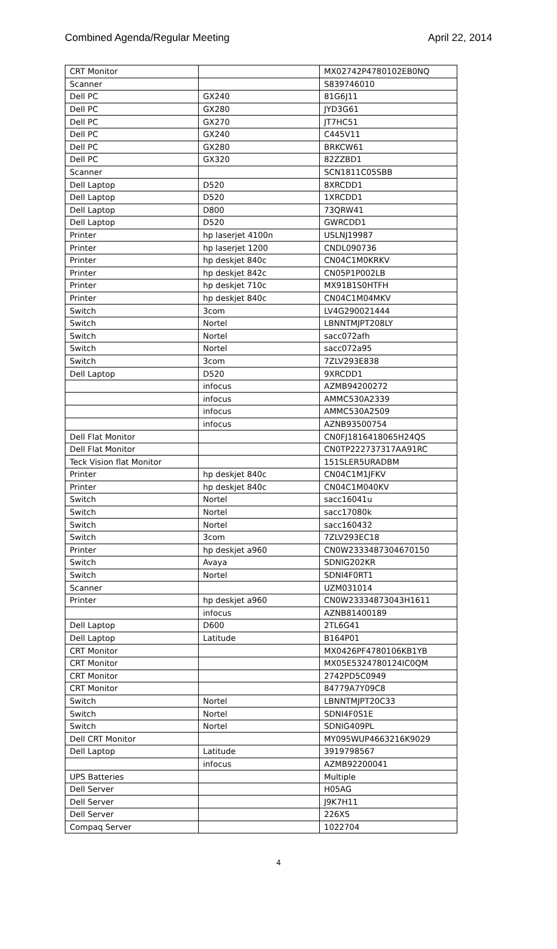Combined Agenda/Regular Meeting April 22, 2014
| CRT Monitor | | MX02742P4780102EB0NQ |
| Scanner | | S839746010 |
| Dell PC | GX240 | 81G6J11 |
| Dell PC | GX280 | JYD3G61 |
| Dell PC | GX270 | JT7HC51 |
| Dell PC | GX240 | C445V11 |
| Dell PC | GX280 | BRKCW61 |
| Dell PC | GX320 | 82ZZBD1 |
| Scanner | | SCN1811C05SBB |
| Dell Laptop | D520 | 8XRCDD1 |
| Dell Laptop | D520 | 1XRCDD1 |
| Dell Laptop | D800 | 73QRW41 |
| Dell Laptop | D520 | GWRCDD1 |
| Printer | hp laserjet 4100n | USLNJ19987 |
| Printer | hp laserjet 1200 | CNDL090736 |
| Printer | hp deskjet 840c | CN04C1M0KRKV |
| Printer | hp deskjet 842c | CN05P1P002LB |
| Printer | hp deskjet 710c | MX91B1S0HTFH |
| Printer | hp deskjet 840c | CN04C1M04MKV |
| Switch | 3com | LV4G290021444 |
| Switch | Nortel | LBNNTMJPT208LY |
| Switch | Nortel | sacc072afh |
| Switch | Nortel | sacc072a95 |
| Switch | 3com | 7ZLV293E838 |
| Dell Laptop | D520 | 9XRCDD1 |
| | infocus | AZMB94200272 |
| | infocus | AMMC530A2339 |
| | infocus | AMMC530A2509 |
| | infocus | AZNB93500754 |
| Dell Flat Monitor | | CN0FJ1816418065H24QS |
| Dell Flat Monitor | | CN0TP222737317AA91RC |
| Teck Vision flat Monitor | | 151SLER5URADBM |
| Printer | hp deskjet 840c | CN04C1M1JFKV |
| Printer | hp deskjet 840c | CN04C1M040KV |
| Switch | Nortel | sacc16041u |
| Switch | Nortel | sacc17080k |
| Switch | Nortel | sacc160432 |
| Switch | 3com | 7ZLV293EC18 |
| Printer | hp deskjet a960 | CN0W2333487304670150 |
| Switch | Avaya | SDNIG202KR |
| Switch | Nortel | SDNI4F0RT1 |
| Scanner | | UZM031014 |
| Printer | hp deskjet a960 | CN0W23334873043H1611 |
| | infocus | AZNB81400189 |
| Dell Laptop | D600 | 2TL6G41 |
| Dell Laptop | Latitude | B164P01 |
| CRT Monitor | | MX0426PF4780106KB1YB |
| CRT Monitor | | MX05E5324780124IC0QM |
| CRT Monitor | | 2742PD5C0949 |
| CRT Monitor | | 84779A7Y09C8 |
| Switch | Nortel | LBNNTMJPT20C33 |
| Switch | Nortel | SDNI4F0S1E |
| Switch | Nortel | SDNIG409PL |
| Dell CRT Monitor | | MY095WUP4663216K9029 |
| Dell Laptop | Latitude | 3919798567 |
| | infocus | AZMB92200041 |
| UPS Batteries | | Multiple |
| Dell Server | | H05AG |
| Dell Server | | J9K7H11 |
| Dell Server | | 226XS |
| Compaq Server | | 1022704 |
4